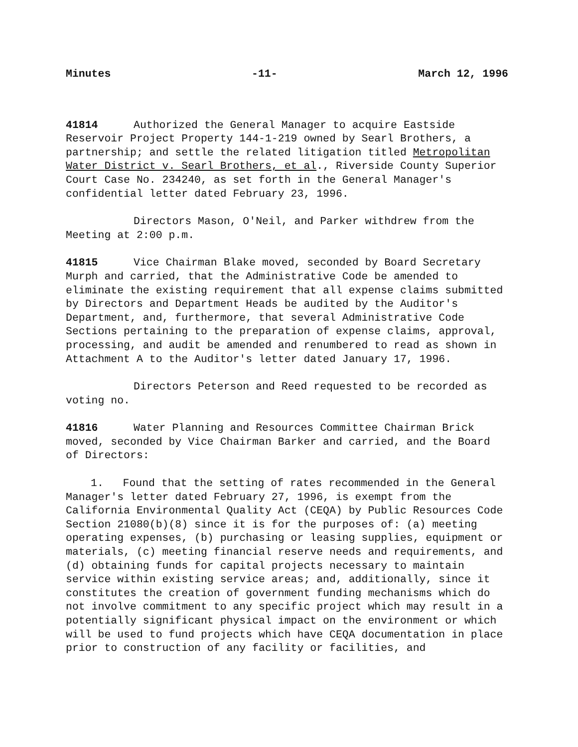Minutes -11- March 12, 1996
41814 Authorized the General Manager to acquire Eastside Reservoir Project Property 144-1-219 owned by Searl Brothers, a partnership; and settle the related litigation titled Metropolitan Water District v. Searl Brothers, et al., Riverside County Superior Court Case No. 234240, as set forth in the General Manager's confidential letter dated February 23, 1996.
Directors Mason, O'Neil, and Parker withdrew from the Meeting at 2:00 p.m.
41815 Vice Chairman Blake moved, seconded by Board Secretary Murph and carried, that the Administrative Code be amended to eliminate the existing requirement that all expense claims submitted by Directors and Department Heads be audited by the Auditor's Department, and, furthermore, that several Administrative Code Sections pertaining to the preparation of expense claims, approval, processing, and audit be amended and renumbered to read as shown in Attachment A to the Auditor's letter dated January 17, 1996.
Directors Peterson and Reed requested to be recorded as voting no.
41816 Water Planning and Resources Committee Chairman Brick moved, seconded by Vice Chairman Barker and carried, and the Board of Directors:
1. Found that the setting of rates recommended in the General Manager's letter dated February 27, 1996, is exempt from the California Environmental Quality Act (CEQA) by Public Resources Code Section 21080(b)(8) since it is for the purposes of: (a) meeting operating expenses, (b) purchasing or leasing supplies, equipment or materials, (c) meeting financial reserve needs and requirements, and (d) obtaining funds for capital projects necessary to maintain service within existing service areas; and, additionally, since it constitutes the creation of government funding mechanisms which do not involve commitment to any specific project which may result in a potentially significant physical impact on the environment or which will be used to fund projects which have CEQA documentation in place prior to construction of any facility or facilities, and